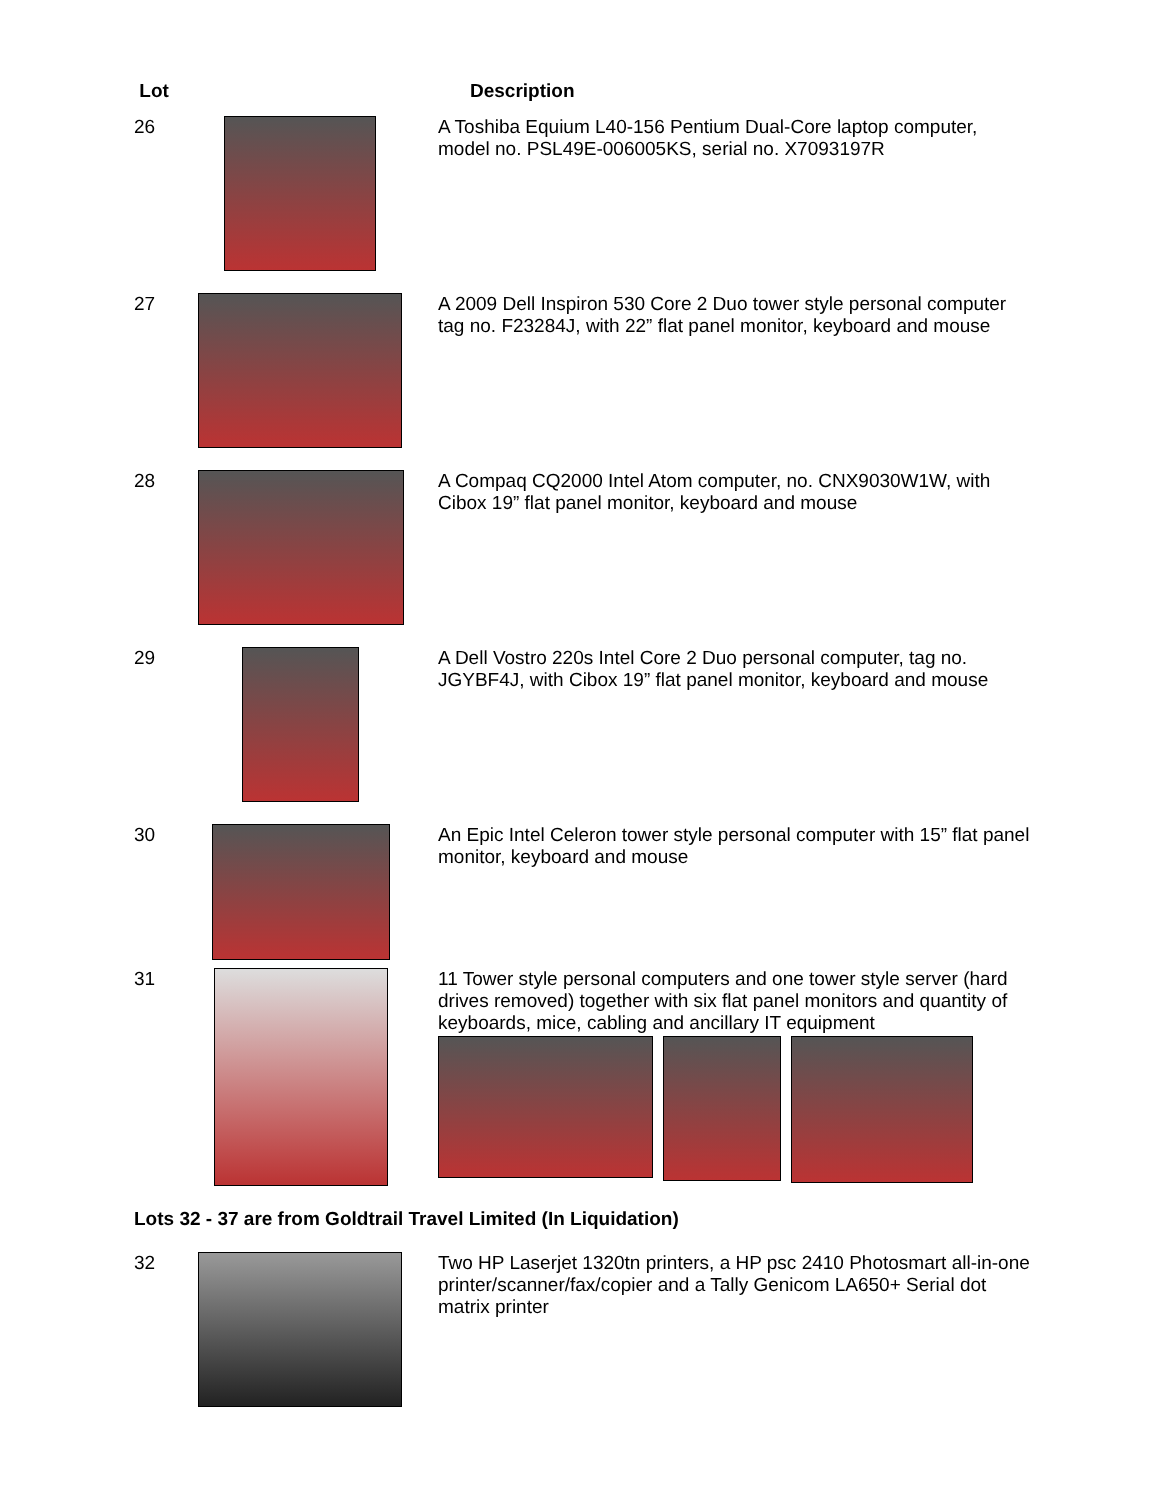| Lot | | Description |
| --- | --- | --- |
| 26 | | A Toshiba Equium L40-156 Pentium Dual-Core laptop computer, model no. PSL49E-006005KS, serial no. X7093197R |
| 27 | | A 2009 Dell Inspiron 530 Core 2 Duo tower style personal computer tag no. F23284J, with 22” flat panel monitor, keyboard and mouse |
| 28 | | A Compaq CQ2000 Intel Atom computer, no. CNX9030W1W, with Cibox 19” flat panel monitor, keyboard and mouse |
| 29 | | A Dell Vostro 220s Intel Core 2 Duo personal computer, tag no. JGYBF4J, with Cibox 19” flat panel monitor, keyboard and mouse |
| 30 | | An Epic Intel Celeron tower style personal computer with 15” flat panel monitor, keyboard and mouse |
| 31 | | 11 Tower style personal computers and one tower style server (hard drives removed) together with six flat panel monitors and quantity of keyboards, mice, cabling and ancillary IT equipment |
Lots 32 - 37 are from Goldtrail Travel Limited (In Liquidation)
| 32 | | Two HP Laserjet 1320tn printers, a HP psc 2410 Photosmart all-in-one printer/scanner/fax/copier and a Tally Genicom LA650+ Serial dot matrix printer |